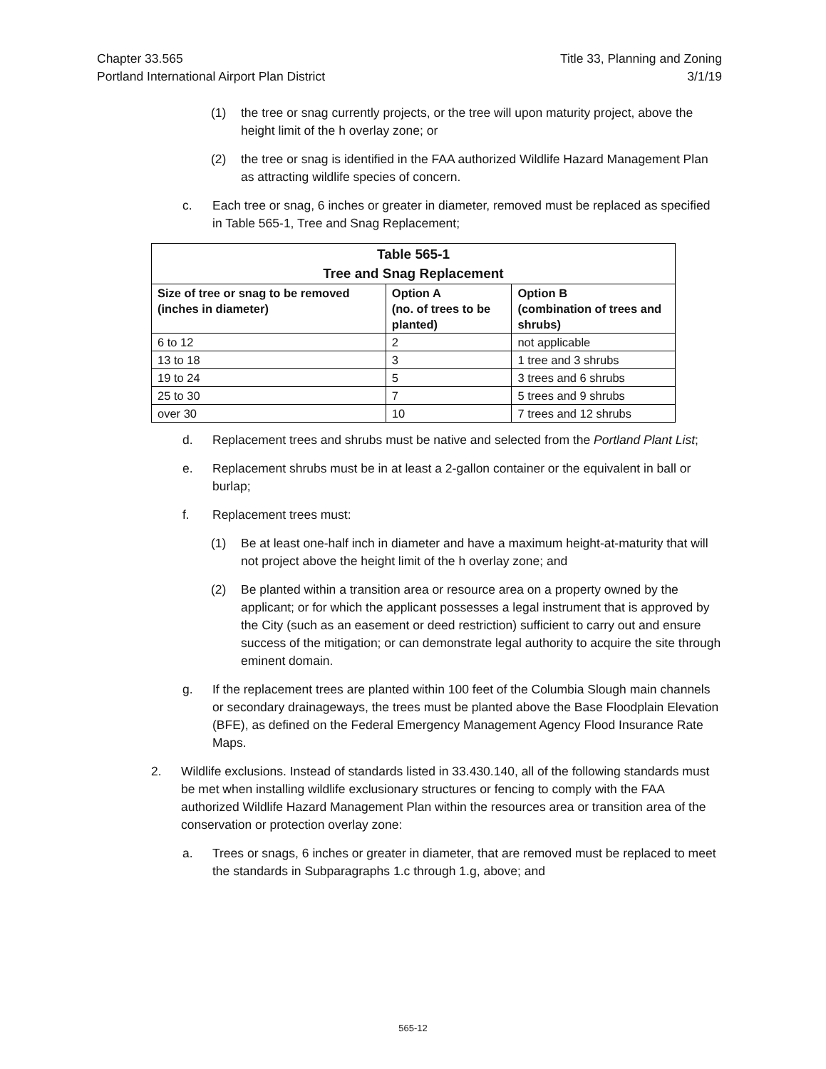Chapter 33.565
Portland International Airport Plan District
Title 33, Planning and Zoning
3/1/19
(1) the tree or snag currently projects, or the tree will upon maturity project, above the height limit of the h overlay zone; or
(2) the tree or snag is identified in the FAA authorized Wildlife Hazard Management Plan as attracting wildlife species of concern.
c. Each tree or snag, 6 inches or greater in diameter, removed must be replaced as specified in Table 565-1, Tree and Snag Replacement;
| Table 565-1 Tree and Snag Replacement | | |
| --- | --- | --- |
| Size of tree or snag to be removed (inches in diameter) | Option A (no. of trees to be planted) | Option B (combination of trees and shrubs) |
| 6 to 12 | 2 | not applicable |
| 13 to 18 | 3 | 1 tree and 3 shrubs |
| 19 to 24 | 5 | 3 trees and 6 shrubs |
| 25 to 30 | 7 | 5 trees and 9 shrubs |
| over 30 | 10 | 7 trees and 12 shrubs |
d. Replacement trees and shrubs must be native and selected from the Portland Plant List;
e. Replacement shrubs must be in at least a 2-gallon container or the equivalent in ball or burlap;
f. Replacement trees must:
(1) Be at least one-half inch in diameter and have a maximum height-at-maturity that will not project above the height limit of the h overlay zone; and
(2) Be planted within a transition area or resource area on a property owned by the applicant; or for which the applicant possesses a legal instrument that is approved by the City (such as an easement or deed restriction) sufficient to carry out and ensure success of the mitigation; or can demonstrate legal authority to acquire the site through eminent domain.
g. If the replacement trees are planted within 100 feet of the Columbia Slough main channels or secondary drainageways, the trees must be planted above the Base Floodplain Elevation (BFE), as defined on the Federal Emergency Management Agency Flood Insurance Rate Maps.
2. Wildlife exclusions. Instead of standards listed in 33.430.140, all of the following standards must be met when installing wildlife exclusionary structures or fencing to comply with the FAA authorized Wildlife Hazard Management Plan within the resources area or transition area of the conservation or protection overlay zone:
a. Trees or snags, 6 inches or greater in diameter, that are removed must be replaced to meet the standards in Subparagraphs 1.c through 1.g, above; and
565-12